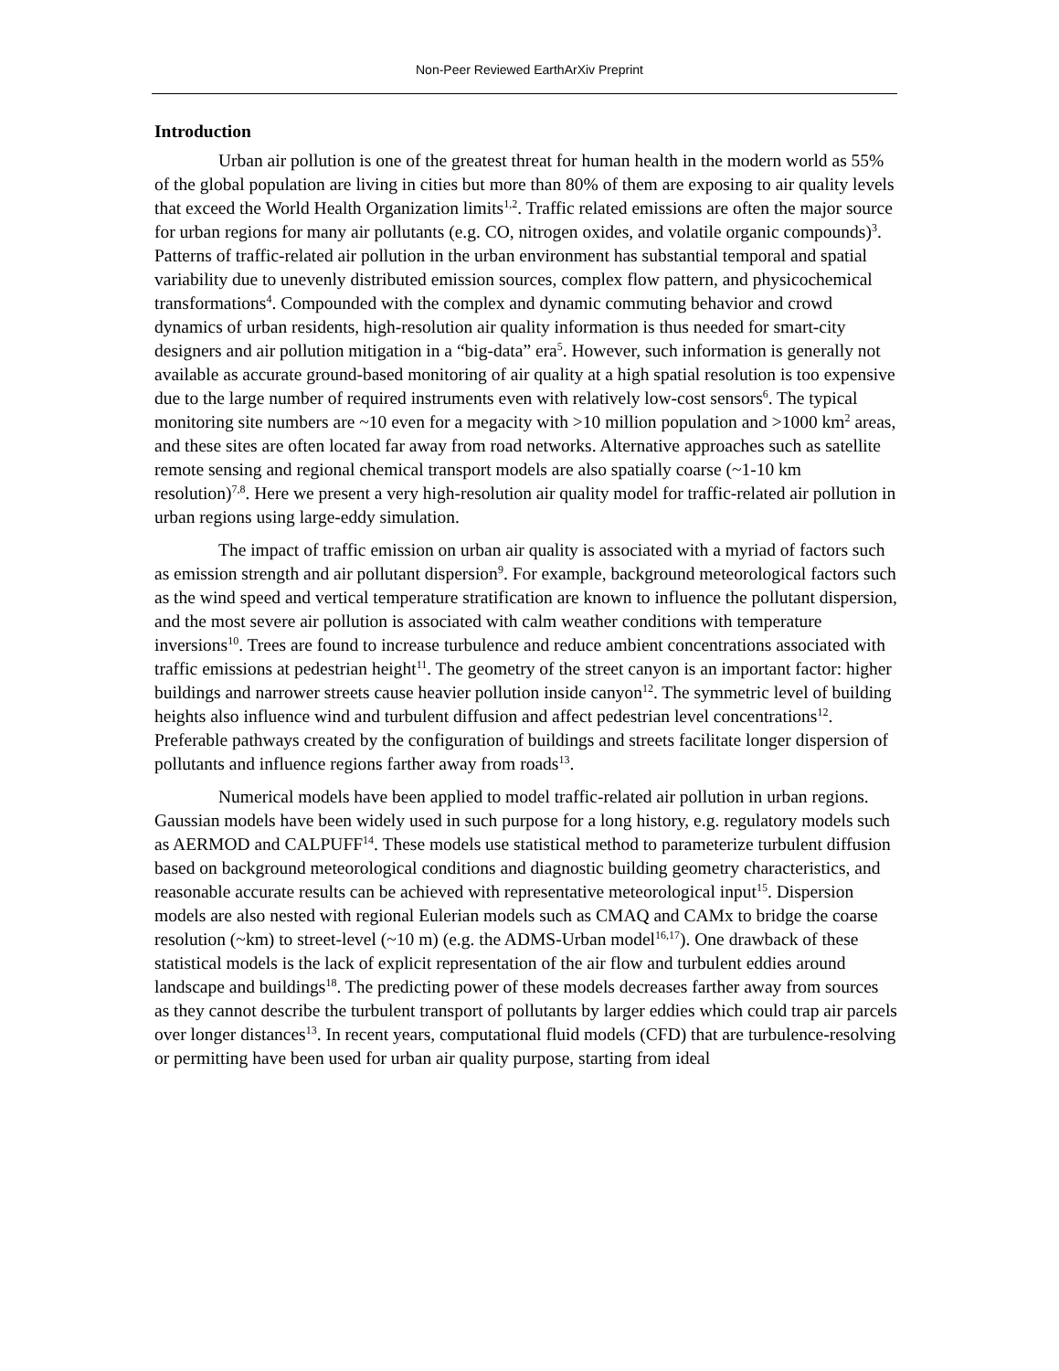Non-Peer Reviewed EarthArXiv Preprint
Introduction
Urban air pollution is one of the greatest threat for human health in the modern world as 55% of the global population are living in cities but more than 80% of them are exposing to air quality levels that exceed the World Health Organization limits<sup>1,2</sup>. Traffic related emissions are often the major source for urban regions for many air pollutants (e.g. CO, nitrogen oxides, and volatile organic compounds)<sup>3</sup>. Patterns of traffic-related air pollution in the urban environment has substantial temporal and spatial variability due to unevenly distributed emission sources, complex flow pattern, and physicochemical transformations<sup>4</sup>. Compounded with the complex and dynamic commuting behavior and crowd dynamics of urban residents, high-resolution air quality information is thus needed for smart-city designers and air pollution mitigation in a “big-data” era<sup>5</sup>. However, such information is generally not available as accurate ground-based monitoring of air quality at a high spatial resolution is too expensive due to the large number of required instruments even with relatively low-cost sensors<sup>6</sup>. The typical monitoring site numbers are ~10 even for a megacity with >10 million population and >1000 km<sup>2</sup> areas, and these sites are often located far away from road networks. Alternative approaches such as satellite remote sensing and regional chemical transport models are also spatially coarse (~1-10 km resolution)<sup>7,8</sup>. Here we present a very high-resolution air quality model for traffic-related air pollution in urban regions using large-eddy simulation.
The impact of traffic emission on urban air quality is associated with a myriad of factors such as emission strength and air pollutant dispersion<sup>9</sup>. For example, background meteorological factors such as the wind speed and vertical temperature stratification are known to influence the pollutant dispersion, and the most severe air pollution is associated with calm weather conditions with temperature inversions<sup>10</sup>. Trees are found to increase turbulence and reduce ambient concentrations associated with traffic emissions at pedestrian height<sup>11</sup>. The geometry of the street canyon is an important factor: higher buildings and narrower streets cause heavier pollution inside canyon<sup>12</sup>. The symmetric level of building heights also influence wind and turbulent diffusion and affect pedestrian level concentrations<sup>12</sup>. Preferable pathways created by the configuration of buildings and streets facilitate longer dispersion of pollutants and influence regions farther away from roads<sup>13</sup>.
Numerical models have been applied to model traffic-related air pollution in urban regions. Gaussian models have been widely used in such purpose for a long history, e.g. regulatory models such as AERMOD and CALPUFF<sup>14</sup>. These models use statistical method to parameterize turbulent diffusion based on background meteorological conditions and diagnostic building geometry characteristics, and reasonable accurate results can be achieved with representative meteorological input<sup>15</sup>. Dispersion models are also nested with regional Eulerian models such as CMAQ and CAMx to bridge the coarse resolution (~km) to street-level (~10 m) (e.g. the ADMS-Urban model<sup>16,17</sup>). One drawback of these statistical models is the lack of explicit representation of the air flow and turbulent eddies around landscape and buildings<sup>18</sup>. The predicting power of these models decreases farther away from sources as they cannot describe the turbulent transport of pollutants by larger eddies which could trap air parcels over longer distances<sup>13</sup>. In recent years, computational fluid models (CFD) that are turbulence-resolving or permitting have been used for urban air quality purpose, starting from ideal